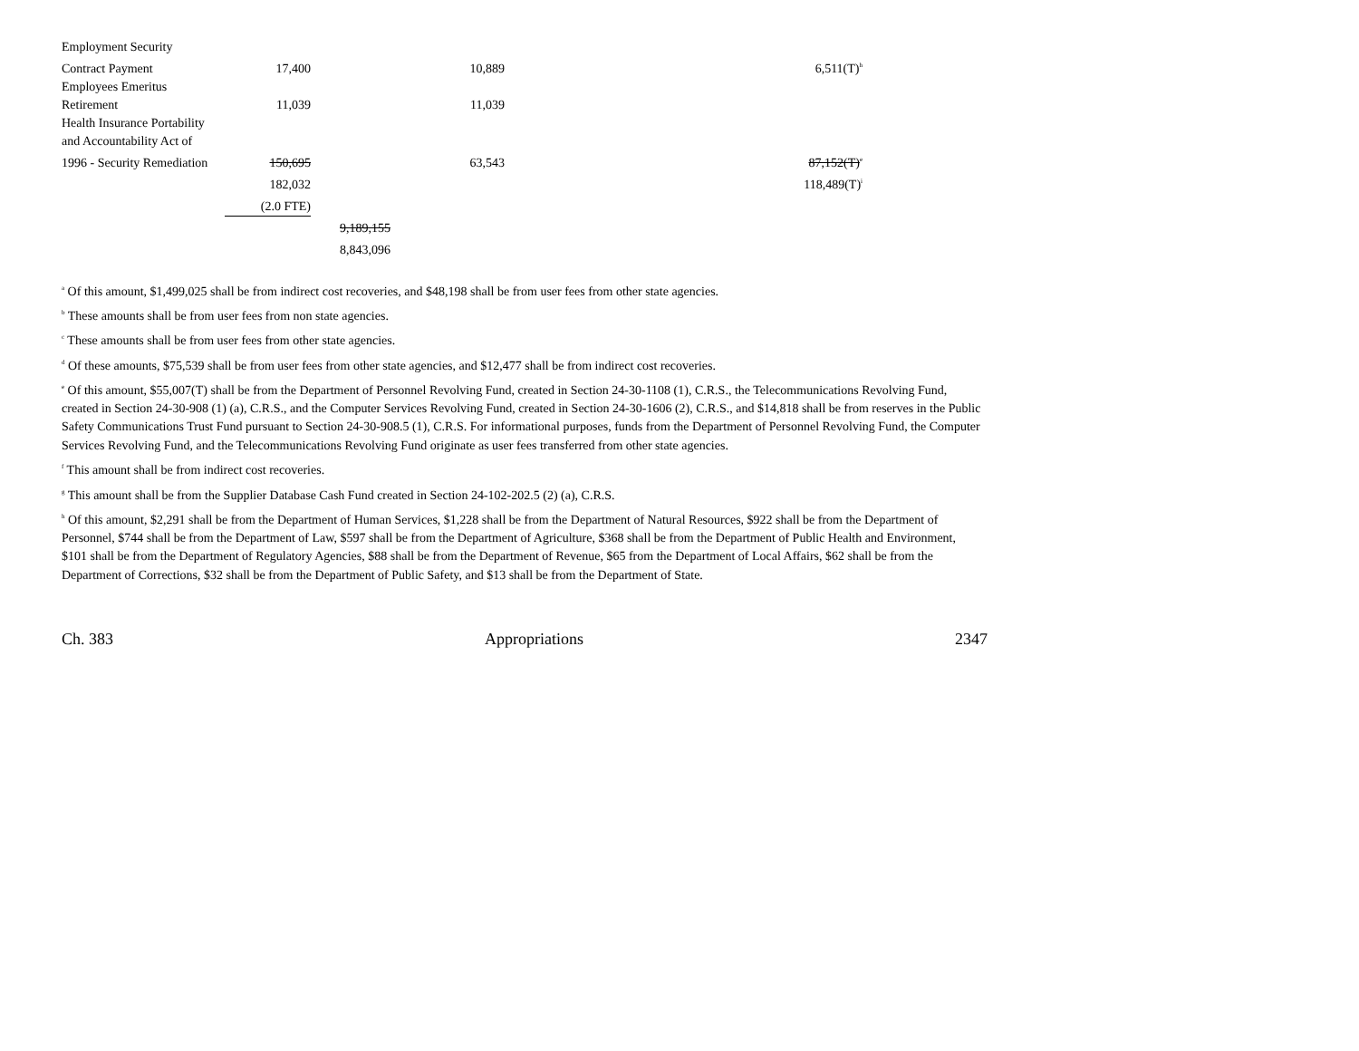| Employment Security | | | | |
| Contract Payment | 17,400 | | 10,889 | 6,511(T)<sup>h</sup> |
| Employees Emeritus | | | | |
| Retirement | 11,039 | | 11,039 | |
| Health Insurance Portability | | | | |
| and Accountability Act of | | | | |
| 1996 - Security Remediation | 150,695 | | 63,543 | 87,152(T)<sup>e</sup> |
| | 182,032 | | | 118,489(T)<sup>i</sup> |
| | (2.0 FTE) | | | |
| | | 9,189,155 | | |
| | | 8,843,096 | | |
<sup>a</sup> Of this amount, $1,499,025 shall be from indirect cost recoveries, and $48,198 shall be from user fees from other state agencies.
<sup>b</sup> These amounts shall be from user fees from non state agencies.
<sup>c</sup> These amounts shall be from user fees from other state agencies.
<sup>d</sup> Of these amounts, $75,539 shall be from user fees from other state agencies, and $12,477 shall be from indirect cost recoveries.
<sup>e</sup> Of this amount, $55,007(T) shall be from the Department of Personnel Revolving Fund, created in Section 24-30-1108 (1), C.R.S., the Telecommunications Revolving Fund, created in Section 24-30-908 (1) (a), C.R.S., and the Computer Services Revolving Fund, created in Section 24-30-1606 (2), C.R.S., and $14,818 shall be from reserves in the Public Safety Communications Trust Fund pursuant to Section 24-30-908.5 (1), C.R.S. For informational purposes, funds from the Department of Personnel Revolving Fund, the Computer Services Revolving Fund, and the Telecommunications Revolving Fund originate as user fees transferred from other state agencies.
<sup>f</sup> This amount shall be from indirect cost recoveries.
<sup>g</sup> This amount shall be from the Supplier Database Cash Fund created in Section 24-102-202.5 (2) (a), C.R.S.
<sup>h</sup> Of this amount, $2,291 shall be from the Department of Human Services, $1,228 shall be from the Department of Natural Resources, $922 shall be from the Department of Personnel, $744 shall be from the Department of Law, $597 shall be from the Department of Agriculture, $368 shall be from the Department of Public Health and Environment, $101 shall be from the Department of Regulatory Agencies, $88 shall be from the Department of Revenue, $65 from the Department of Local Affairs, $62 shall be from the Department of Corrections, $32 shall be from the Department of Public Safety, and $13 shall be from the Department of State.
Ch. 383 Appropriations 2347